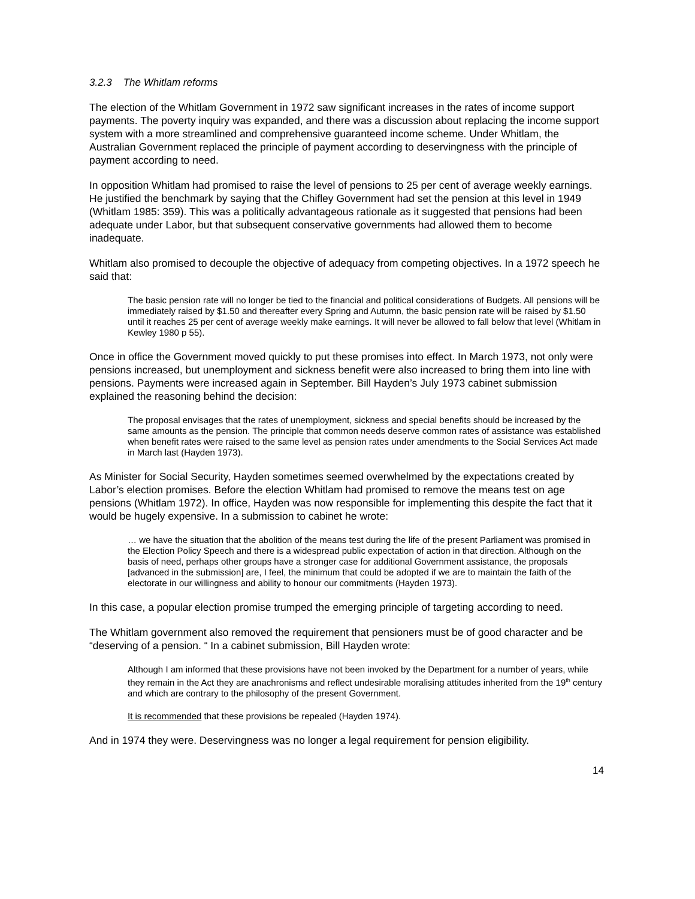3.2.3 The Whitlam reforms
The election of the Whitlam Government in 1972 saw significant increases in the rates of income support payments. The poverty inquiry was expanded, and there was a discussion about replacing the income support system with a more streamlined and comprehensive guaranteed income scheme. Under Whitlam, the Australian Government replaced the principle of payment according to deservingness with the principle of payment according to need.
In opposition Whitlam had promised to raise the level of pensions to 25 per cent of average weekly earnings. He justified the benchmark by saying that the Chifley Government had set the pension at this level in 1949 (Whitlam 1985: 359). This was a politically advantageous rationale as it suggested that pensions had been adequate under Labor, but that subsequent conservative governments had allowed them to become inadequate.
Whitlam also promised to decouple the objective of adequacy from competing objectives. In a 1972 speech he said that:
The basic pension rate will no longer be tied to the financial and political considerations of Budgets. All pensions will be immediately raised by $1.50 and thereafter every Spring and Autumn, the basic pension rate will be raised by $1.50 until it reaches 25 per cent of average weekly make earnings. It will never be allowed to fall below that level (Whitlam in Kewley 1980 p 55).
Once in office the Government moved quickly to put these promises into effect. In March 1973, not only were pensions increased, but unemployment and sickness benefit were also increased to bring them into line with pensions. Payments were increased again in September. Bill Hayden’s July 1973 cabinet submission explained the reasoning behind the decision:
The proposal envisages that the rates of unemployment, sickness and special benefits should be increased by the same amounts as the pension. The principle that common needs deserve common rates of assistance was established when benefit rates were raised to the same level as pension rates under amendments to the Social Services Act made in March last (Hayden 1973).
As Minister for Social Security, Hayden sometimes seemed overwhelmed by the expectations created by Labor’s election promises. Before the election Whitlam had promised to remove the means test on age pensions (Whitlam 1972). In office, Hayden was now responsible for implementing this despite the fact that it would be hugely expensive. In a submission to cabinet he wrote:
… we have the situation that the abolition of the means test during the life of the present Parliament was promised in the Election Policy Speech and there is a widespread public expectation of action in that direction. Although on the basis of need, perhaps other groups have a stronger case for additional Government assistance, the proposals [advanced in the submission] are, I feel, the minimum that could be adopted if we are to maintain the faith of the electorate in our willingness and ability to honour our commitments (Hayden 1973).
In this case, a popular election promise trumped the emerging principle of targeting according to need.
The Whitlam government also removed the requirement that pensioners must be of good character and be “deserving of a pension. “ In a cabinet submission, Bill Hayden wrote:
Although I am informed that these provisions have not been invoked by the Department for a number of years, while they remain in the Act they are anachronisms and reflect undesirable moralising attitudes inherited from the 19<sup>th</sup> century and which are contrary to the philosophy of the present Government.
It is recommended that these provisions be repealed (Hayden 1974).
And in 1974 they were. Deservingness was no longer a legal requirement for pension eligibility.
14